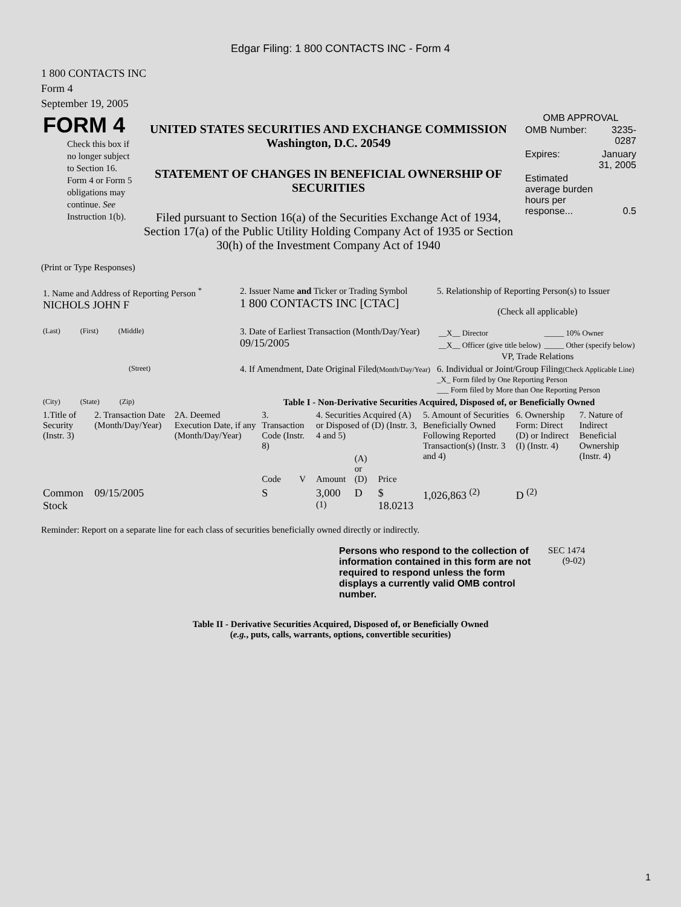Edgar Filing: 1 800 CONTACTS INC - Form 4
1 800 CONTACTS INC
Form 4
September 19, 2005
| FORM 4 Check this box if no longer subject to Section 16. Form 4 or Form 5 obligations may continue. See Instruction 1(b). | UNITED STATES SECURITIES AND EXCHANGE COMMISSION Washington, D.C. 20549 STATEMENT OF CHANGES IN BENEFICIAL OWNERSHIP OF SECURITIES Filed pursuant to Section 16(a) of the Securities Exchange Act of 1934, Section 17(a) of the Public Utility Holding Company Act of 1935 or Section 30(h) of the Investment Company Act of 1940 | OMB APPROVAL / OMB Number: / 3235-0287 / / Expires: / January 31, 2005 / / Estimated average burden hours per response... / 0.5 / |
(Print or Type Responses)
| 1. Name and Address of Reporting Person <sup>*</sup> NICHOLS JOHN F | 2. Issuer Name and Ticker or Trading Symbol 1 800 CONTACTS INC [CTAC] | 5. Relationship of Reporting Person(s) to Issuer (Check all applicable) / __X__ Director / _____ 10% Owner / / __X__ Officer (give title below) / _____ Other (specify below) / VP, Trade Relations |
| (Last) (First) (Middle) | 3. Date of Earliest Transaction (Month/Day/Year) 09/15/2005 | |
| (Street) | 4. If Amendment, Date Original Filed (Month/Day/Year) | 6. Individual or Joint/Group Filing (Check Applicable Line) _X_ Form filed by One Reporting Person ___ Form filed by More than One Reporting Person |
| (City) (State) (Zip) | Table I - Non-Derivative Securities Acquired, Disposed of, or Beneficially Owned | |
| 1.Title of Security (Instr. 3) | 2. Transaction Date (Month/Day/Year) | 2A. Deemed Execution Date, if any (Month/Day/Year) | 3. Transaction Code (Instr. 8) | | 4. Securities Acquired (A) or Disposed of (D) (Instr. 3, 4 and 5) | | | 5. Amount of Securities Beneficially Owned Following Reported Transaction(s) (Instr. 3 and 4) | 6. Ownership Form: Direct (D) or Indirect (I) (Instr. 4) | 7. Nature of Indirect Beneficial Ownership (Instr. 4) |
| --- | --- | --- | --- | --- | --- | --- | --- | --- | --- | --- |
| | | | Code | V | Amount | (A) or (D) | Price | | | |
| Common Stock | 09/15/2005 | | S | | 3,000 <sup>(1)</sup> | D | $ 18.0213 | 1,026,863 <sup>(2)</sup> | D <sup>(2)</sup> | |
Reminder: Report on a separate line for each class of securities beneficially owned directly or indirectly.
| Persons who respond to the collection of information contained in this form are not required to respond unless the form displays a currently valid OMB control number. | SEC 1474 (9-02) |
Table II - Derivative Securities Acquired, Disposed of, or Beneficially Owned
(e.g., puts, calls, warrants, options, convertible securities)
1